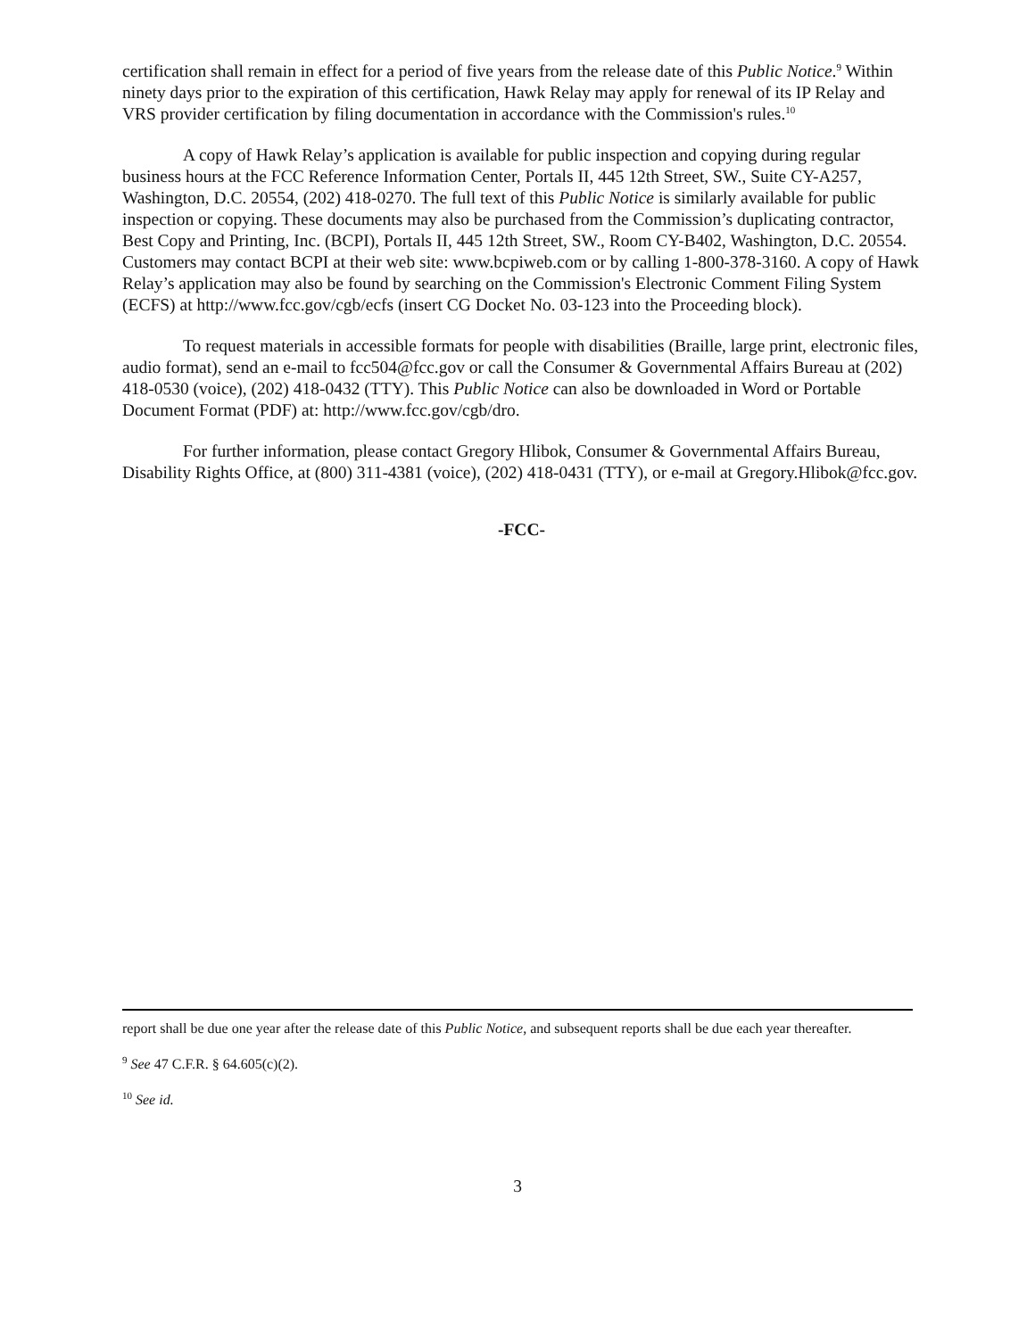certification shall remain in effect for a period of five years from the release date of this Public Notice.<sup>9</sup> Within ninety days prior to the expiration of this certification, Hawk Relay may apply for renewal of its IP Relay and VRS provider certification by filing documentation in accordance with the Commission's rules.<sup>10</sup>
A copy of Hawk Relay’s application is available for public inspection and copying during regular business hours at the FCC Reference Information Center, Portals II, 445 12th Street, SW., Suite CY-A257, Washington, D.C. 20554, (202) 418-0270. The full text of this Public Notice is similarly available for public inspection or copying. These documents may also be purchased from the Commission’s duplicating contractor, Best Copy and Printing, Inc. (BCPI), Portals II, 445 12th Street, SW., Room CY-B402, Washington, D.C. 20554. Customers may contact BCPI at their web site: www.bcpiweb.com or by calling 1-800-378-3160. A copy of Hawk Relay’s application may also be found by searching on the Commission's Electronic Comment Filing System (ECFS) at http://www.fcc.gov/cgb/ecfs (insert CG Docket No. 03-123 into the Proceeding block).
To request materials in accessible formats for people with disabilities (Braille, large print, electronic files, audio format), send an e-mail to fcc504@fcc.gov or call the Consumer & Governmental Affairs Bureau at (202) 418-0530 (voice), (202) 418-0432 (TTY). This Public Notice can also be downloaded in Word or Portable Document Format (PDF) at: http://www.fcc.gov/cgb/dro.
For further information, please contact Gregory Hlibok, Consumer & Governmental Affairs Bureau, Disability Rights Office, at (800) 311-4381 (voice), (202) 418-0431 (TTY), or e-mail at Gregory.Hlibok@fcc.gov.
-FCC-
report shall be due one year after the release date of this Public Notice, and subsequent reports shall be due each year thereafter.
<sup>9</sup> See 47 C.F.R. § 64.605(c)(2).
<sup>10</sup> See id.
3